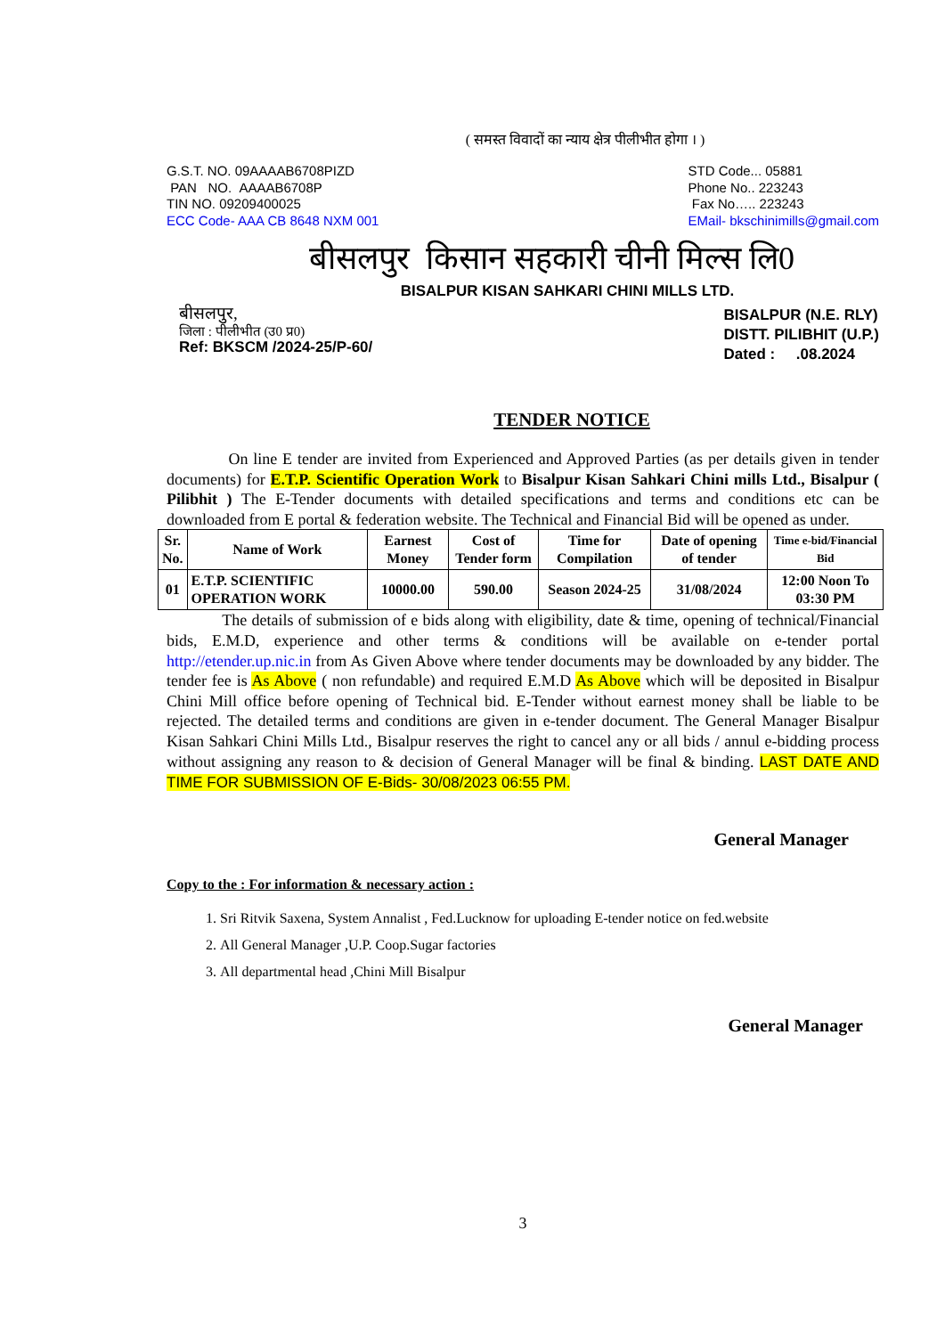( समस्त विवादों का न्याय क्षेत्र पीलीभीत होगा । )
G.S.T. NO. 09AAAAB6708PIZD
PAN NO. AAAAB6708P
TIN NO. 09209400025
ECC Code- AAA CB 8648 NXM 001
STD Code... 05881
Phone No.. 223243
Fax No….. 223243
EMail- bkschinimills@gmail.com
बीसलपुर किसान सहकारी चीनी मिल्स लि0
BISALPUR KISAN SAHKARI CHINI MILLS LTD.
बीसलपुर,
जिला : पीलीभीत (उ0 प्र0)
Ref: BKSCM /2024-25/P-60/
BISALPUR (N.E. RLY)
DISTT. PILIBHIT (U.P.)
Dated : .08.2024
TENDER NOTICE
On line E tender are invited from Experienced and Approved Parties (as per details given in tender documents) for E.T.P. Scientific Operation Work to Bisalpur Kisan Sahkari Chini mills Ltd., Bisalpur ( Pilibhit ) The E-Tender documents with detailed specifications and terms and conditions etc can be downloaded from E portal & federation website. The Technical and Financial Bid will be opened as under.
| Sr. No. | Name of Work | Earnest Money | Cost of Tender form | Time for Compilation | Date of opening of tender | Time e-bid/Financial Bid |
| --- | --- | --- | --- | --- | --- | --- |
| 01 | E.T.P. SCIENTIFIC OPERATION WORK | 10000.00 | 590.00 | Season 2024-25 | 31/08/2024 | 12:00 Noon To 03:30 PM |
The details of submission of e bids along with eligibility, date & time, opening of technical/Financial bids, E.M.D, experience and other terms & conditions will be available on e-tender portal http://etender.up.nic.in from As Given Above where tender documents may be downloaded by any bidder. The tender fee is As Above ( non refundable) and required E.M.D As Above which will be deposited in Bisalpur Chini Mill office before opening of Technical bid. E-Tender without earnest money shall be liable to be rejected. The detailed terms and conditions are given in e-tender document. The General Manager Bisalpur Kisan Sahkari Chini Mills Ltd., Bisalpur reserves the right to cancel any or all bids / annul e-bidding process without assigning any reason to & decision of General Manager will be final & binding. LAST DATE AND TIME FOR SUBMISSION OF E-Bids- 30/08/2023 06:55 PM.
General Manager
Copy to the : For information & necessary action :
1. Sri Ritvik Saxena, System Annalist , Fed.Lucknow for uploading E-tender notice on fed.website
2. All General Manager ,U.P. Coop.Sugar factories
3. All departmental head ,Chini Mill Bisalpur
General Manager
3